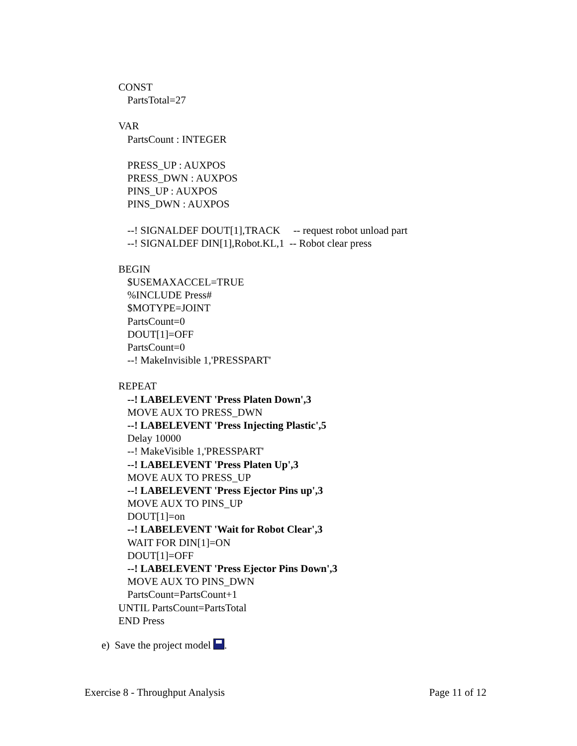CONST
PartsTotal=27
VAR
PartsCount : INTEGER
PRESS_UP : AUXPOS
PRESS_DWN : AUXPOS
PINS_UP : AUXPOS
PINS_DWN : AUXPOS
--! SIGNALDEF DOUT[1],TRACK -- request robot unload part
--! SIGNALDEF DIN[1],Robot.KL,1 -- Robot clear press
BEGIN
$USEMAXACCEL=TRUE
%INCLUDE Press#
$MOTYPE=JOINT
PartsCount=0
DOUT[1]=OFF
PartsCount=0
--! MakeInvisible 1,'PRESSPART'
REPEAT
--! LABELEVENT 'Press Platen Down',3
MOVE AUX TO PRESS_DWN
--! LABELEVENT 'Press Injecting Plastic',5
Delay 10000
--! MakeVisible 1,'PRESSPART'
--! LABELEVENT 'Press Platen Up',3
MOVE AUX TO PRESS_UP
--! LABELEVENT 'Press Ejector Pins up',3
MOVE AUX TO PINS_UP
DOUT[1]=on
--! LABELEVENT 'Wait for Robot Clear',3
WAIT FOR DIN[1]=ON
DOUT[1]=OFF
--! LABELEVENT 'Press Ejector Pins Down',3
MOVE AUX TO PINS_DWN
PartsCount=PartsCount+1
UNTIL PartsCount=PartsTotal
END Press
e) Save the project model .
Exercise 8 - Throughput Analysis Page 11 of 12